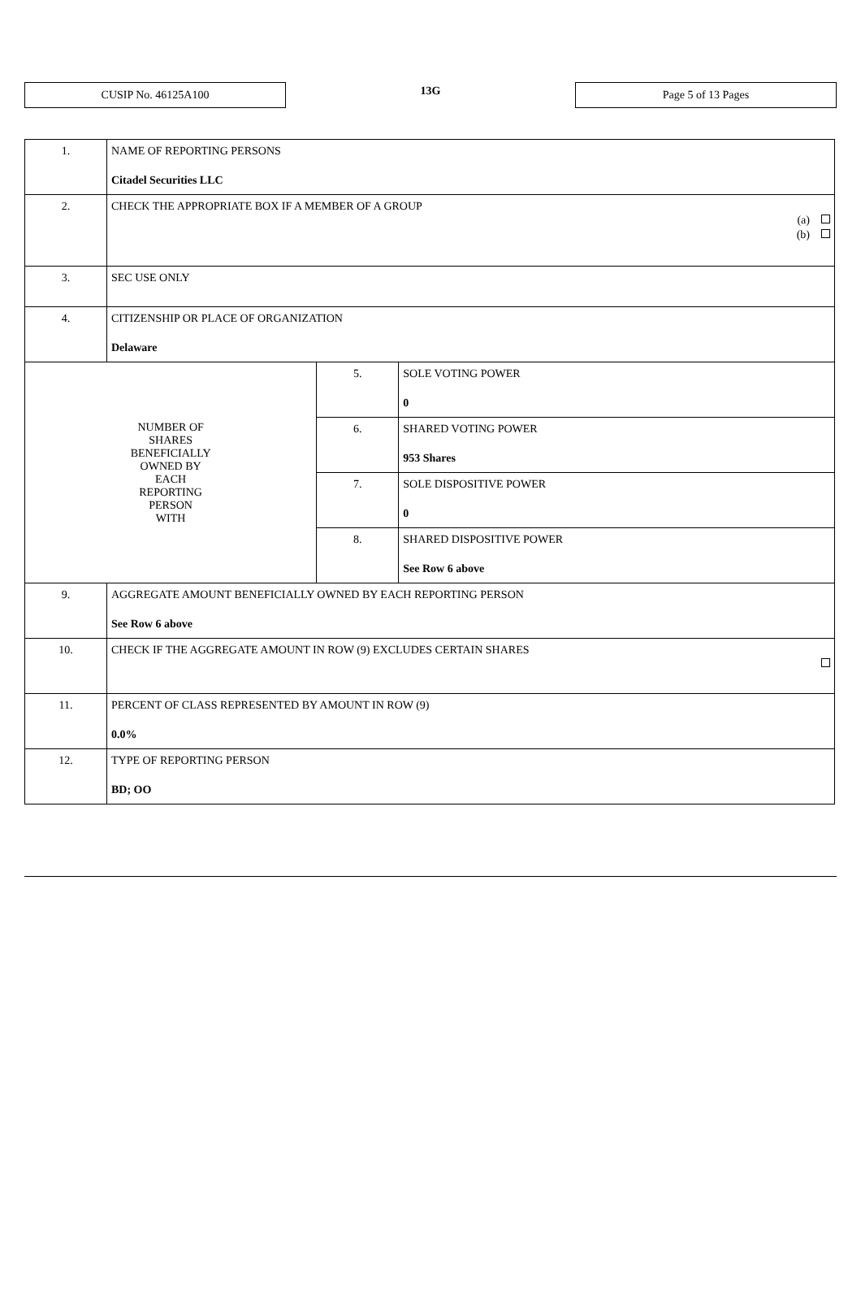CUSIP No. 46125A100
13G
Page 5 of 13 Pages
| 1. | NAME OF REPORTING PERSONS Citadel Securities LLC | | |
| 2. | CHECK THE APPROPRIATE BOX IF A MEMBER OF A GROUP (a) (b) | | |
| 3. | SEC USE ONLY | | |
| 4. | CITIZENSHIP OR PLACE OF ORGANIZATION Delaware | | |
| NUMBER OF SHARES BENEFICIALLY OWNED BY EACH REPORTING PERSON WITH | | 5. | SOLE VOTING POWER 0 |
| | | 6. | SHARED VOTING POWER 953 Shares |
| | | 7. | SOLE DISPOSITIVE POWER 0 |
| | | 8. | SHARED DISPOSITIVE POWER See Row 6 above |
| 9. | AGGREGATE AMOUNT BENEFICIALLY OWNED BY EACH REPORTING PERSON See Row 6 above | | |
| 10. | CHECK IF THE AGGREGATE AMOUNT IN ROW (9) EXCLUDES CERTAIN SHARES | | |
| 11. | PERCENT OF CLASS REPRESENTED BY AMOUNT IN ROW (9) 0.0% | | |
| 12. | TYPE OF REPORTING PERSON BD; OO | | |